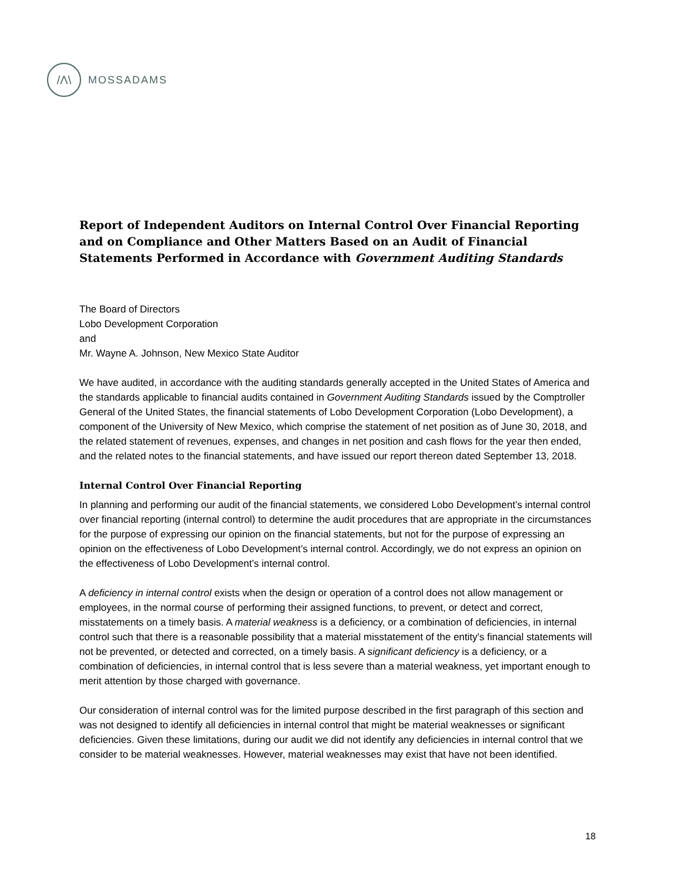/Λ\
MOSSADAMS
Report of Independent Auditors on Internal Control Over Financial Reporting and on Compliance and Other Matters Based on an Audit of Financial Statements Performed in Accordance with Government Auditing Standards
The Board of Directors
Lobo Development Corporation
and
Mr. Wayne A. Johnson, New Mexico State Auditor
We have audited, in accordance with the auditing standards generally accepted in the United States of America and the standards applicable to financial audits contained in Government Auditing Standards issued by the Comptroller General of the United States, the financial statements of Lobo Development Corporation (Lobo Development), a component of the University of New Mexico, which comprise the statement of net position as of June 30, 2018, and the related statement of revenues, expenses, and changes in net position and cash flows for the year then ended, and the related notes to the financial statements, and have issued our report thereon dated September 13, 2018.
Internal Control Over Financial Reporting
In planning and performing our audit of the financial statements, we considered Lobo Development’s internal control over financial reporting (internal control) to determine the audit procedures that are appropriate in the circumstances for the purpose of expressing our opinion on the financial statements, but not for the purpose of expressing an opinion on the effectiveness of Lobo Development’s internal control. Accordingly, we do not express an opinion on the effectiveness of Lobo Development’s internal control.
A deficiency in internal control exists when the design or operation of a control does not allow management or employees, in the normal course of performing their assigned functions, to prevent, or detect and correct, misstatements on a timely basis. A material weakness is a deficiency, or a combination of deficiencies, in internal control such that there is a reasonable possibility that a material misstatement of the entity's financial statements will not be prevented, or detected and corrected, on a timely basis. A significant deficiency is a deficiency, or a combination of deficiencies, in internal control that is less severe than a material weakness, yet important enough to merit attention by those charged with governance.
Our consideration of internal control was for the limited purpose described in the first paragraph of this section and was not designed to identify all deficiencies in internal control that might be material weaknesses or significant deficiencies. Given these limitations, during our audit we did not identify any deficiencies in internal control that we consider to be material weaknesses. However, material weaknesses may exist that have not been identified.
18